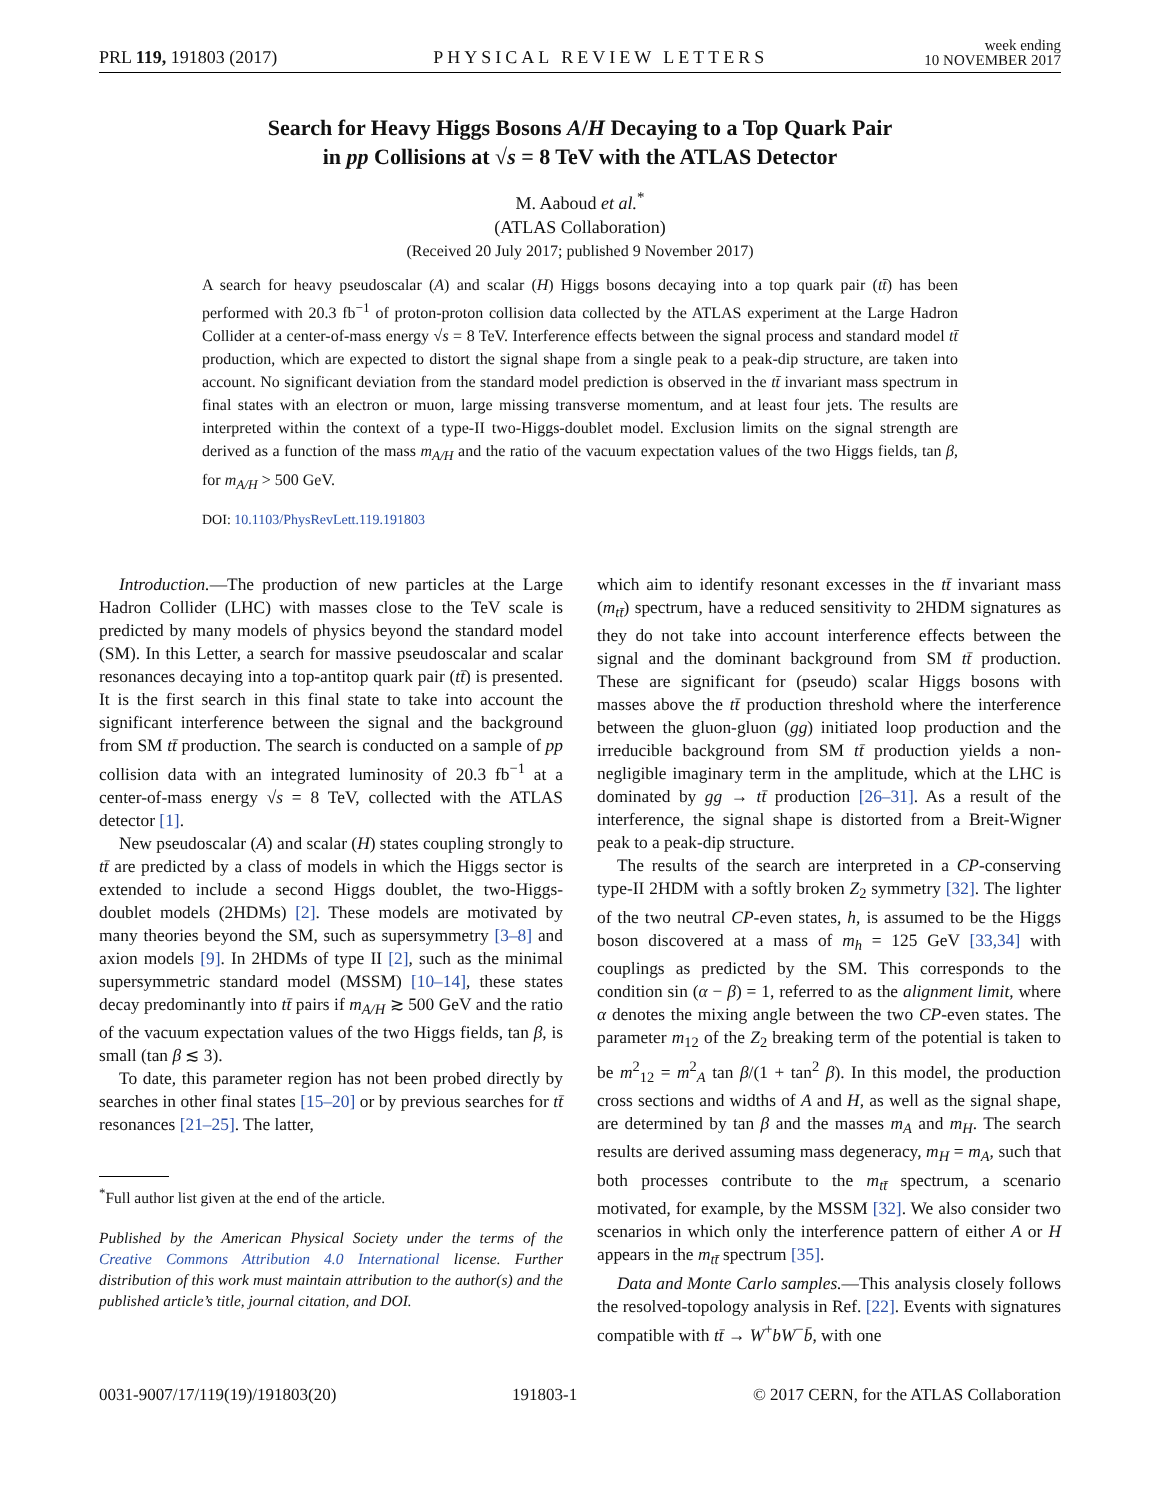PRL 119, 191803 (2017)
PHYSICAL REVIEW LETTERS
week ending
10 NOVEMBER 2017
Search for Heavy Higgs Bosons A/H Decaying to a Top Quark Pair
in pp Collisions at √s = 8 TeV with the ATLAS Detector
M. Aaboud et al.<sup>*</sup>
(ATLAS Collaboration)
(Received 20 July 2017; published 9 November 2017)
A search for heavy pseudoscalar (A) and scalar (H) Higgs bosons decaying into a top quark pair (tt̄) has been performed with 20.3 fb<sup>−1</sup> of proton-proton collision data collected by the ATLAS experiment at the Large Hadron Collider at a center-of-mass energy √s = 8 TeV. Interference effects between the signal process and standard model tt̄ production, which are expected to distort the signal shape from a single peak to a peak-dip structure, are taken into account. No significant deviation from the standard model prediction is observed in the tt̄ invariant mass spectrum in final states with an electron or muon, large missing transverse momentum, and at least four jets. The results are interpreted within the context of a type-II two-Higgs-doublet model. Exclusion limits on the signal strength are derived as a function of the mass m<sub>A/H</sub> and the ratio of the vacuum expectation values of the two Higgs fields, tan β, for m<sub>A/H</sub> > 500 GeV.
DOI: 10.1103/PhysRevLett.119.191803
Introduction.—The production of new particles at the Large Hadron Collider (LHC) with masses close to the TeV scale is predicted by many models of physics beyond the standard model (SM). In this Letter, a search for massive pseudoscalar and scalar resonances decaying into a top-antitop quark pair (tt̄) is presented. It is the first search in this final state to take into account the significant interference between the signal and the background from SM tt̄ production. The search is conducted on a sample of pp collision data with an integrated luminosity of 20.3 fb<sup>−1</sup> at a center-of-mass energy √s = 8 TeV, collected with the ATLAS detector [1].
New pseudoscalar (A) and scalar (H) states coupling strongly to tt̄ are predicted by a class of models in which the Higgs sector is extended to include a second Higgs doublet, the two-Higgs-doublet models (2HDMs) [2]. These models are motivated by many theories beyond the SM, such as supersymmetry [3–8] and axion models [9]. In 2HDMs of type II [2], such as the minimal supersymmetric standard model (MSSM) [10–14], these states decay predominantly into tt̄ pairs if m<sub>A/H</sub> ≳ 500 GeV and the ratio of the vacuum expectation values of the two Higgs fields, tan β, is small (tan β ≲ 3).
To date, this parameter region has not been probed directly by searches in other final states [15–20] or by previous searches for tt̄ resonances [21–25]. The latter,
<sup>*</sup> Full author list given at the end of the article.
Published by the American Physical Society under the terms of the Creative Commons Attribution 4.0 International license. Further distribution of this work must maintain attribution to the author(s) and the published article’s title, journal citation, and DOI.
which aim to identify resonant excesses in the tt̄ invariant mass (m<sub>tt̄</sub>) spectrum, have a reduced sensitivity to 2HDM signatures as they do not take into account interference effects between the signal and the dominant background from SM tt̄ production. These are significant for (pseudo) scalar Higgs bosons with masses above the tt̄ production threshold where the interference between the gluon-gluon (gg) initiated loop production and the irreducible background from SM tt̄ production yields a non-negligible imaginary term in the amplitude, which at the LHC is dominated by gg → tt̄ production [26–31]. As a result of the interference, the signal shape is distorted from a Breit-Wigner peak to a peak-dip structure.
The results of the search are interpreted in a CP-conserving type-II 2HDM with a softly broken Z<sub>2</sub> symmetry [32]. The lighter of the two neutral CP-even states, h, is assumed to be the Higgs boson discovered at a mass of m<sub>h</sub> = 125 GeV [33,34] with couplings as predicted by the SM. This corresponds to the condition sin (α − β) = 1, referred to as the alignment limit, where α denotes the mixing angle between the two CP-even states. The parameter m<sub>12</sub> of the Z<sub>2</sub> breaking term of the potential is taken to be m<sup>2</sup><sub>12</sub> = m<sup>2</sup><sub>A</sub> tan β/(1 + tan<sup>2</sup> β). In this model, the production cross sections and widths of A and H, as well as the signal shape, are determined by tan β and the masses m<sub>A</sub> and m<sub>H</sub>. The search results are derived assuming mass degeneracy, m<sub>H</sub> = m<sub>A</sub>, such that both processes contribute to the m<sub>tt̄</sub> spectrum, a scenario motivated, for example, by the MSSM [32]. We also consider two scenarios in which only the interference pattern of either A or H appears in the m<sub>tt̄</sub> spectrum [35].
Data and Monte Carlo samples.—This analysis closely follows the resolved-topology analysis in Ref. [22]. Events with signatures compatible with tt̄ → W<sup>+</sup>bW<sup>−</sup>b̄, with one
0031-9007/17/119(19)/191803(20) 191803-1 © 2017 CERN, for the ATLAS Collaboration